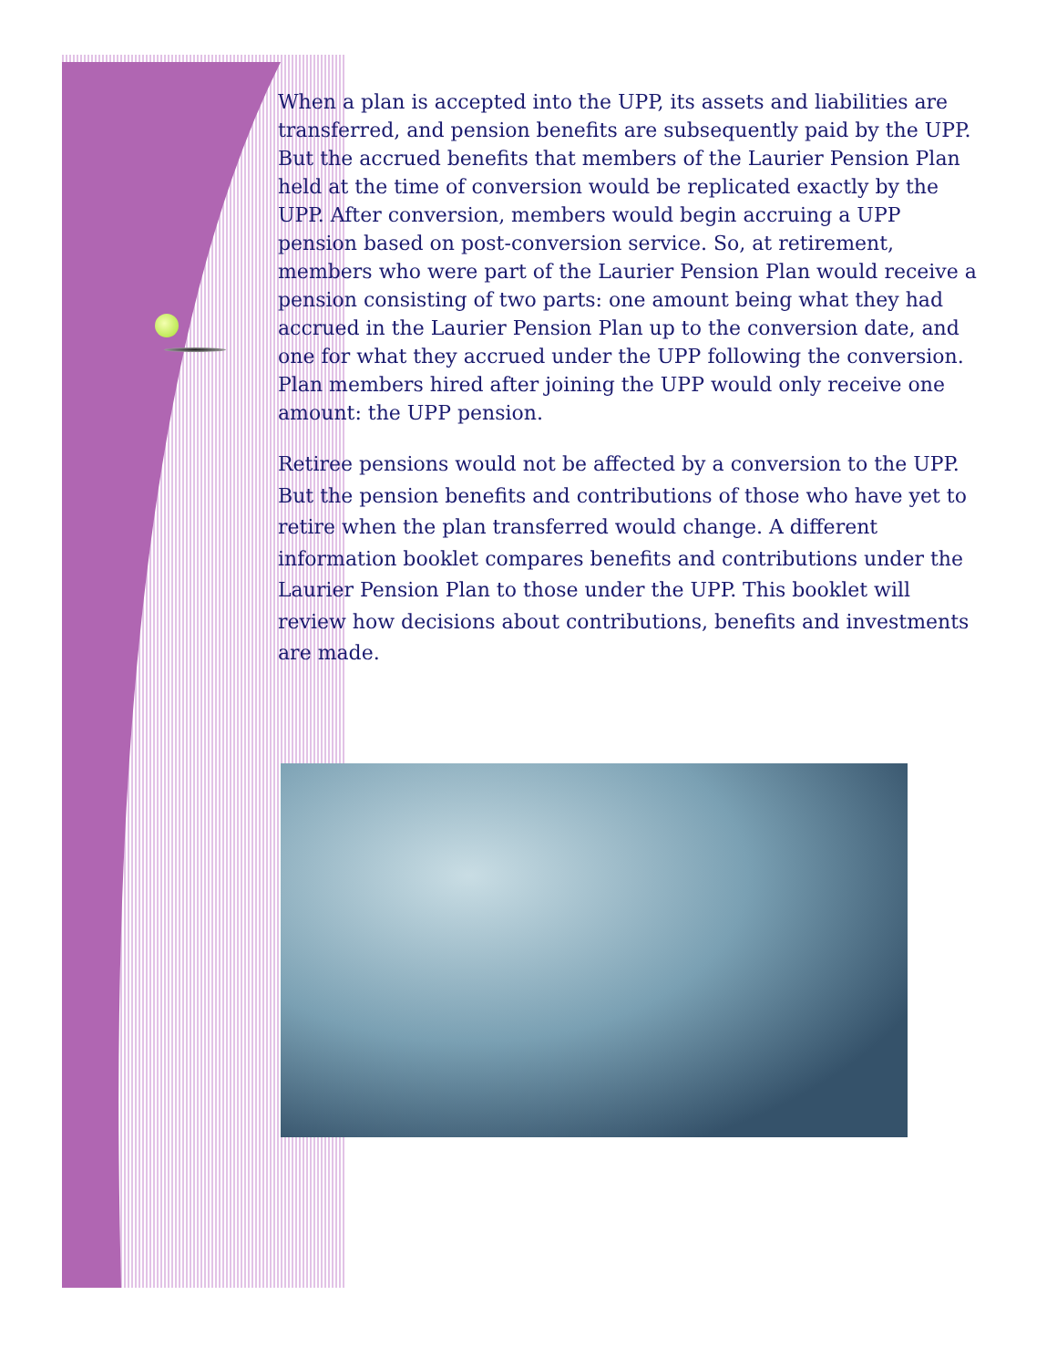When a plan is accepted into the UPP, its assets and liabilities are transferred, and pension benefits are subsequently paid by the UPP. But the accrued benefits that members of the Laurier Pension Plan held at the time of conversion would be replicated exactly by the UPP. After conversion, members would begin accruing a UPP pension based on post-conversion service. So, at retirement, members who were part of the Laurier Pension Plan would receive a pension consisting of two parts: one amount being what they had accrued in the Laurier Pension Plan up to the conversion date, and one for what they accrued under the UPP following the conversion. Plan members hired after joining the UPP would only receive one amount: the UPP pension.
Retiree pensions would not be affected by a conversion to the UPP. But the pension benefits and contributions of those who have yet to retire when the plan transferred would change. A different information booklet compares benefits and contributions under the Laurier Pension Plan to those under the UPP. This booklet will review how decisions about contributions, benefits and investments are made.